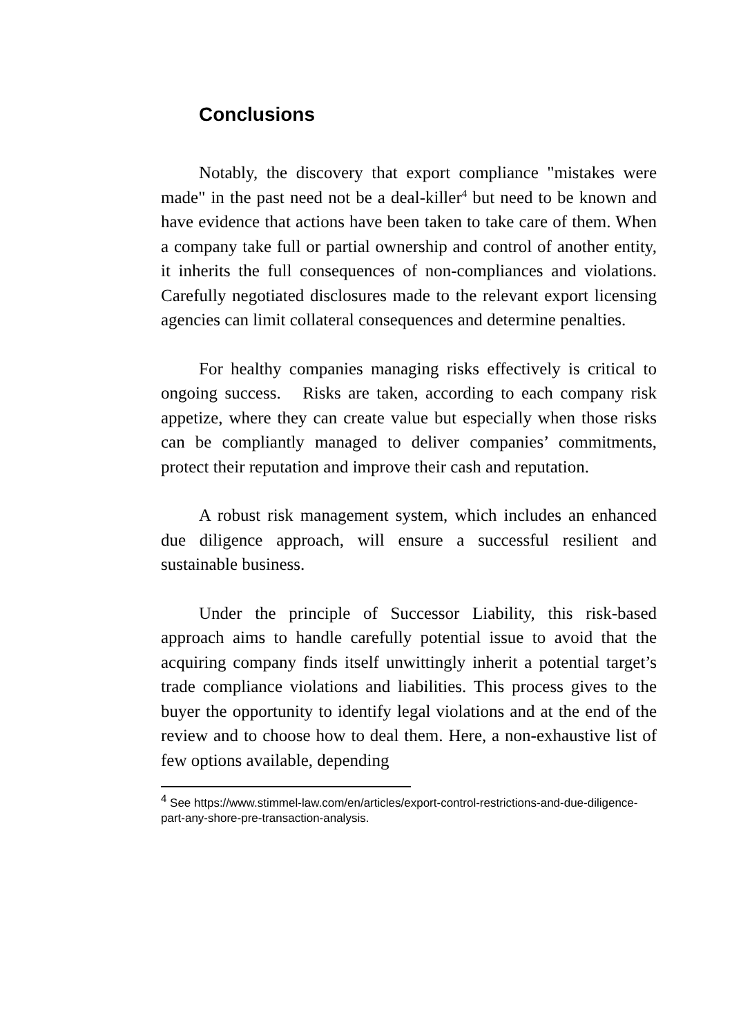Conclusions
Notably, the discovery that export compliance "mistakes were made" in the past need not be a deal-killer<sup>4</sup> but need to be known and have evidence that actions have been taken to take care of them. When a company take full or partial ownership and control of another entity, it inherits the full consequences of non-compliances and violations. Carefully negotiated disclosures made to the relevant export licensing agencies can limit collateral consequences and determine penalties.
For healthy companies managing risks effectively is critical to ongoing success. Risks are taken, according to each company risk appetize, where they can create value but especially when those risks can be compliantly managed to deliver companies’ commitments, protect their reputation and improve their cash and reputation.
A robust risk management system, which includes an enhanced due diligence approach, will ensure a successful resilient and sustainable business.
Under the principle of Successor Liability, this risk-based approach aims to handle carefully potential issue to avoid that the acquiring company finds itself unwittingly inherit a potential target’s trade compliance violations and liabilities. This process gives to the buyer the opportunity to identify legal violations and at the end of the review and to choose how to deal them. Here, a non-exhaustive list of few options available, depending
<sup>4</sup> See https://www.stimmel-law.com/en/articles/export-control-restrictions-and-due-diligence-part-any-shore-pre-transaction-analysis.